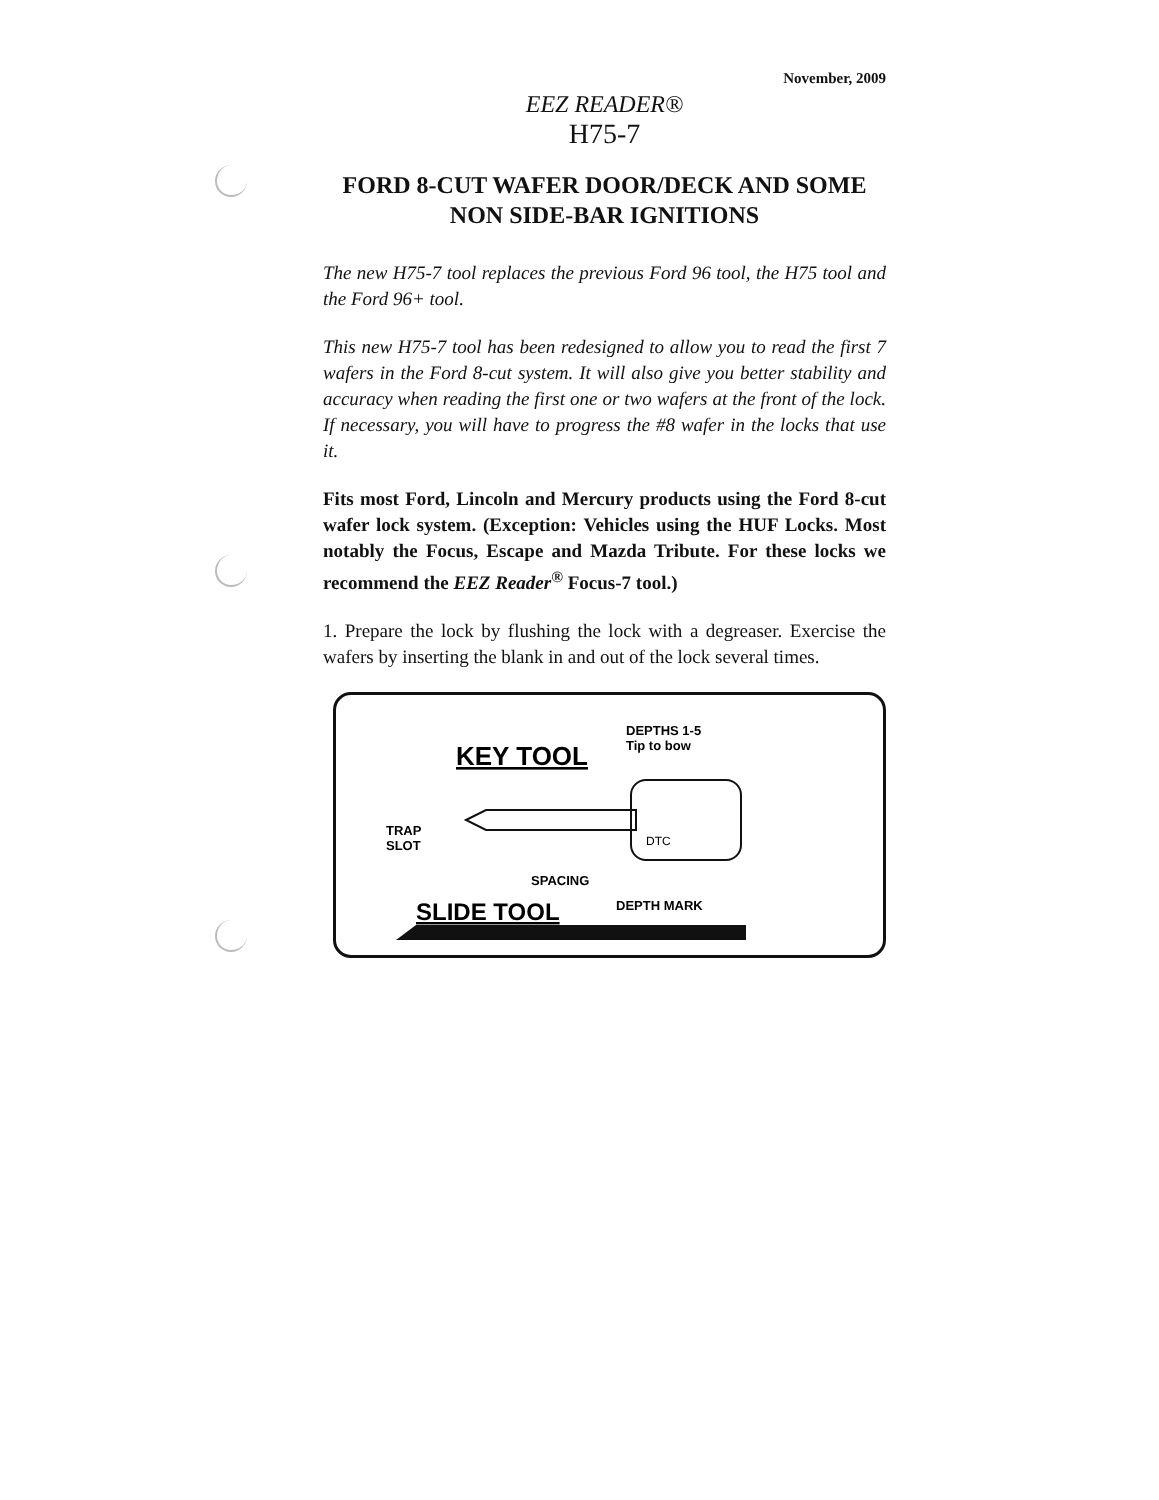November, 2009
EEZ READER®
H75-7
FORD 8-CUT WAFER DOOR/DECK AND SOME
NON SIDE-BAR IGNITIONS
The new H75-7 tool replaces the previous Ford 96 tool, the H75 tool and the Ford 96+ tool.
This new H75-7 tool has been redesigned to allow you to read the first 7 wafers in the Ford 8-cut system. It will also give you better stability and accuracy when reading the first one or two wafers at the front of the lock. If necessary, you will have to progress the #8 wafer in the locks that use it.
Fits most Ford, Lincoln and Mercury products using the Ford 8-cut wafer lock system. (Exception: Vehicles using the HUF Locks. Most notably the Focus, Escape and Mazda Tribute. For these locks we recommend the EEZ Reader<sup>®</sup> Focus-7 tool.)
1. Prepare the lock by flushing the lock with a degreaser. Exercise the wafers by inserting the blank in and out of the lock several times.
KEY TOOL
DEPTHS 1-5
Tip to bow
TRAP
SLOT
DTC
SPACING
SLIDE TOOL
DEPTH MARK